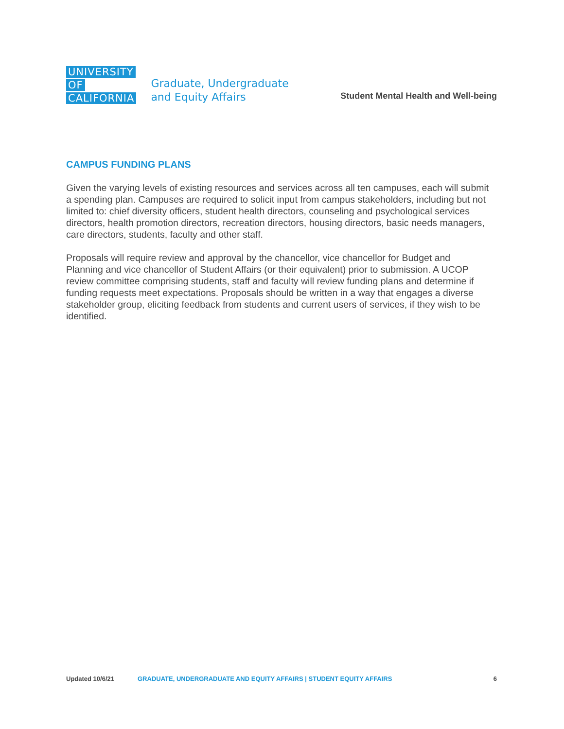UNIVERSITY
OF
CALIFORNIA
Graduate, Undergraduate
and Equity Affairs
Student Mental Health and Well-being
CAMPUS FUNDING PLANS
Given the varying levels of existing resources and services across all ten campuses, each will submit a spending plan. Campuses are required to solicit input from campus stakeholders, including but not limited to: chief diversity officers, student health directors, counseling and psychological services directors, health promotion directors, recreation directors, housing directors, basic needs managers, care directors, students, faculty and other staff.
Proposals will require review and approval by the chancellor, vice chancellor for Budget and Planning and vice chancellor of Student Affairs (or their equivalent) prior to submission. A UCOP review committee comprising students, staff and faculty will review funding plans and determine if funding requests meet expectations. Proposals should be written in a way that engages a diverse stakeholder group, eliciting feedback from students and current users of services, if they wish to be identified.
Updated 10/6/21 GRADUATE, UNDERGRADUATE AND EQUITY AFFAIRS | STUDENT EQUITY AFFAIRS 6